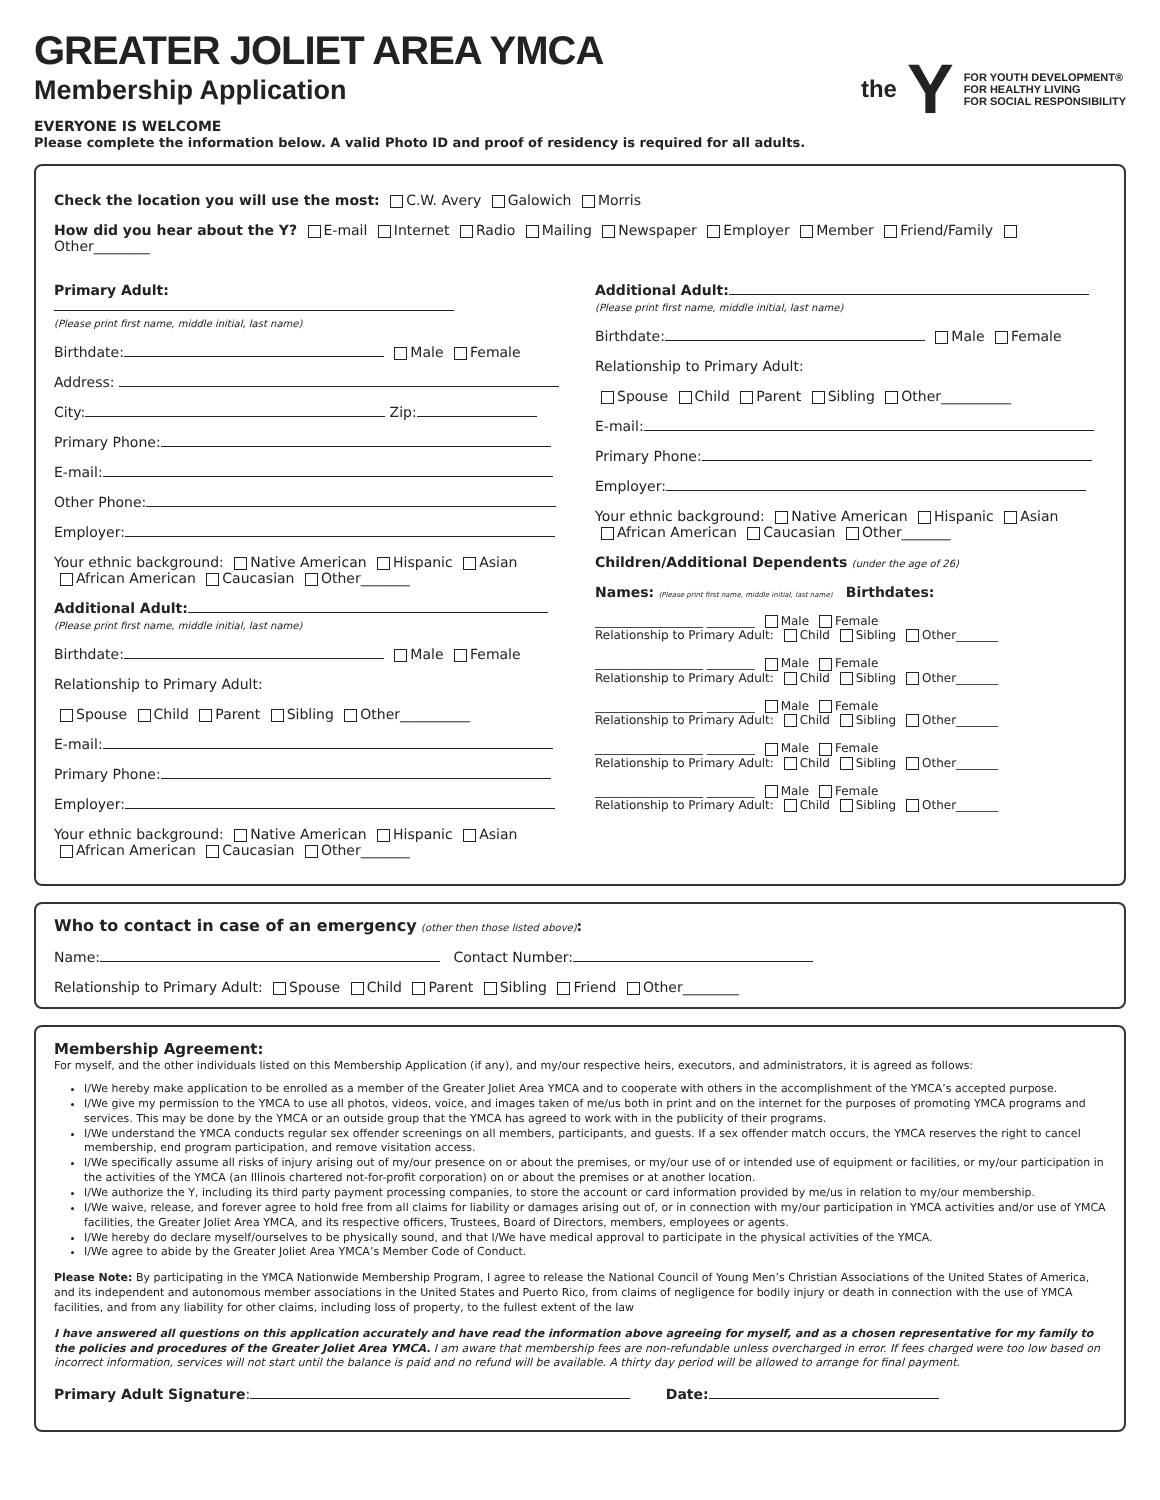GREATER JOLIET AREA YMCA
Membership Application
EVERYONE IS WELCOME
Please complete the information below. A valid Photo ID and proof of residency is required for all adults.
the Y FOR YOUTH DEVELOPMENT®
FOR HEALTHY LIVING
FOR SOCIAL RESPONSIBILITY
Check the location you will use the most: C.W. Avery Galowich Morris
How did you hear about the Y? E-mail Internet Radio Mailing Newspaper Employer Member Friend/Family Other________
Primary Adult:
(Please print first name, middle initial, last name)
Birthdate: Male Female
Address:
City: Zip:
Primary Phone:
E-mail:
Other Phone:
Employer:
Your ethnic background: Native American Hispanic Asian
African American Caucasian Other_______
Additional Adult:
(Please print first name, middle initial, last name)
Birthdate: Male Female
Relationship to Primary Adult:
Spouse Child Parent Sibling Other__________
E-mail:
Primary Phone:
Employer:
Your ethnic background: Native American Hispanic Asian
African American Caucasian Other_______
Additional Adult:
(Please print first name, middle initial, last name)
Birthdate: Male Female
Relationship to Primary Adult:
Spouse Child Parent Sibling Other__________
E-mail:
Primary Phone:
Employer:
Your ethnic background: Native American Hispanic Asian
African American Caucasian Other_______
Children/Additional Dependents (under the age of 26)
Names: (Please print first name, middle initial, last name) Birthdates:
__________________ ________ Male Female
Relationship to Primary Adult: Child Sibling Other_______
__________________ ________ Male Female
Relationship to Primary Adult: Child Sibling Other_______
__________________ ________ Male Female
Relationship to Primary Adult: Child Sibling Other_______
__________________ ________ Male Female
Relationship to Primary Adult: Child Sibling Other_______
__________________ ________ Male Female
Relationship to Primary Adult: Child Sibling Other_______
Who to contact in case of an emergency (other then those listed above):
Name: Contact Number:
Relationship to Primary Adult: Spouse Child Parent Sibling Friend Other________
Membership Agreement:
For myself, and the other individuals listed on this Membership Application (if any), and my/our respective heirs, executors, and administrators, it is agreed as follows:
I/We hereby make application to be enrolled as a member of the Greater Joliet Area YMCA and to cooperate with others in the accomplishment of the YMCA’s accepted purpose.
I/We give my permission to the YMCA to use all photos, videos, voice, and images taken of me/us both in print and on the internet for the purposes of promoting YMCA programs and services. This may be done by the YMCA or an outside group that the YMCA has agreed to work with in the publicity of their programs.
I/We understand the YMCA conducts regular sex offender screenings on all members, participants, and guests. If a sex offender match occurs, the YMCA reserves the right to cancel membership, end program participation, and remove visitation access.
I/We specifically assume all risks of injury arising out of my/our presence on or about the premises, or my/our use of or intended use of equipment or facilities, or my/our participation in the activities of the YMCA (an Illinois chartered not-for-profit corporation) on or about the premises or at another location.
I/We authorize the Y, including its third party payment processing companies, to store the account or card information provided by me/us in relation to my/our membership.
I/We waive, release, and forever agree to hold free from all claims for liability or damages arising out of, or in connection with my/our participation in YMCA activities and/or use of YMCA facilities, the Greater Joliet Area YMCA, and its respective officers, Trustees, Board of Directors, members, employees or agents.
I/We hereby do declare myself/ourselves to be physically sound, and that I/We have medical approval to participate in the physical activities of the YMCA.
I/We agree to abide by the Greater Joliet Area YMCA’s Member Code of Conduct.
Please Note: By participating in the YMCA Nationwide Membership Program, I agree to release the National Council of Young Men’s Christian Associations of the United States of America, and its independent and autonomous member associations in the United States and Puerto Rico, from claims of negligence for bodily injury or death in connection with the use of YMCA facilities, and from any liability for other claims, including loss of property, to the fullest extent of the law
I have answered all questions on this application accurately and have read the information above agreeing for myself, and as a chosen representative for my family to the policies and procedures of the Greater Joliet Area YMCA. I am aware that membership fees are non-refundable unless overcharged in error. If fees charged were too low based on incorrect information, services will not start until the balance is paid and no refund will be available. A thirty day period will be allowed to arrange for final payment.
Primary Adult Signature: Date: